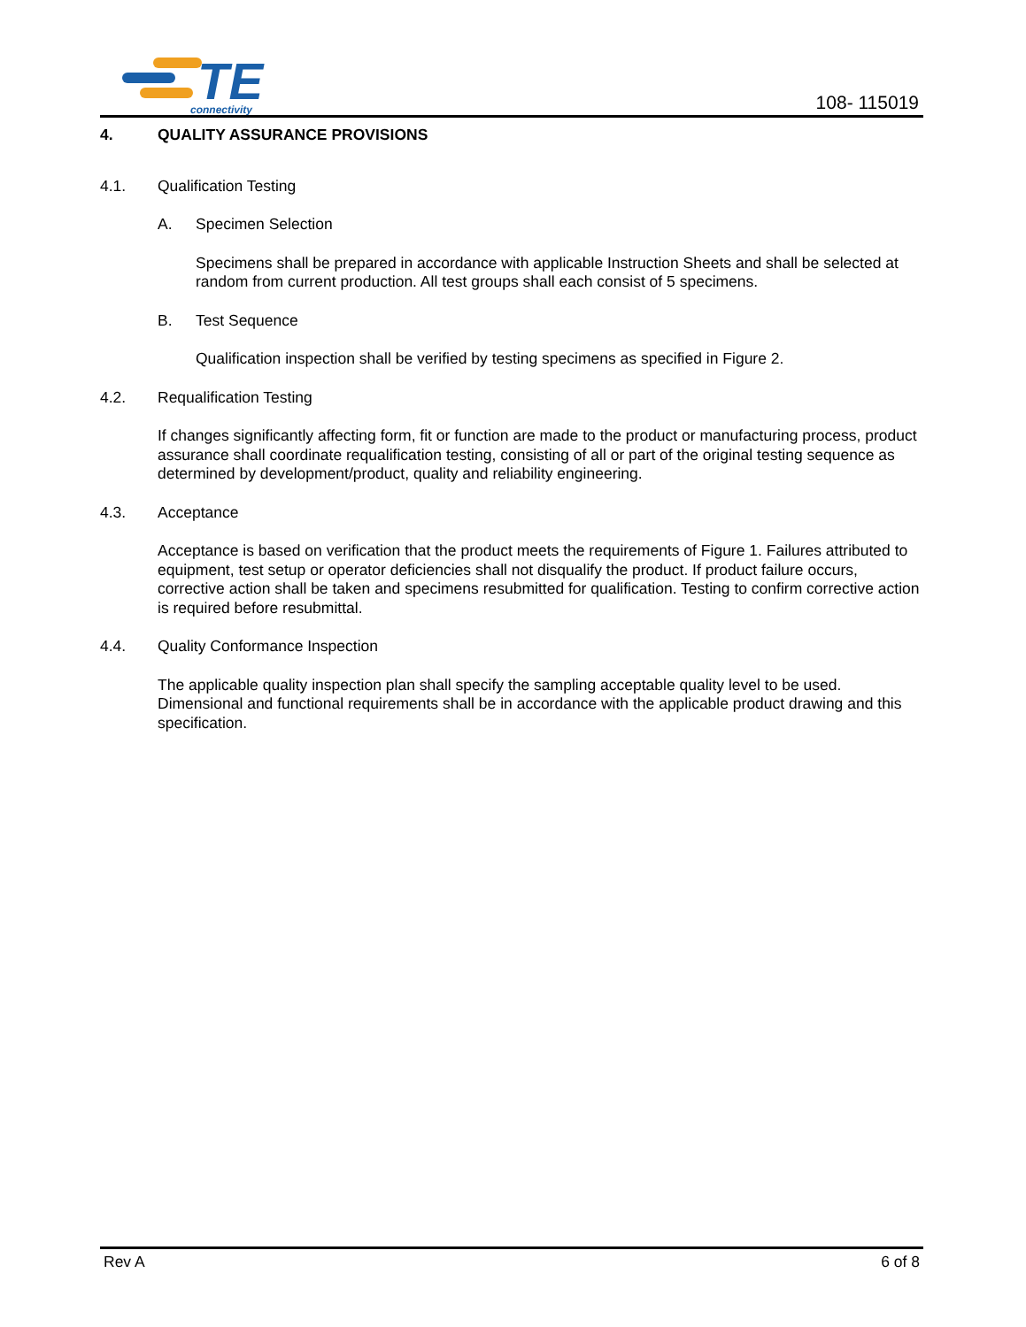TE
connectivity
108- 115019
4. QUALITY ASSURANCE PROVISIONS
4.1. Qualification Testing
A. Specimen Selection
Specimens shall be prepared in accordance with applicable Instruction Sheets and shall be selected at random from current production. All test groups shall each consist of 5 specimens.
B. Test Sequence
Qualification inspection shall be verified by testing specimens as specified in Figure 2.
4.2. Requalification Testing
If changes significantly affecting form, fit or function are made to the product or manufacturing process, product assurance shall coordinate requalification testing, consisting of all or part of the original testing sequence as determined by development/product, quality and reliability engineering.
4.3. Acceptance
Acceptance is based on verification that the product meets the requirements of Figure 1. Failures attributed to equipment, test setup or operator deficiencies shall not disqualify the product. If product failure occurs, corrective action shall be taken and specimens resubmitted for qualification. Testing to confirm corrective action is required before resubmittal.
4.4. Quality Conformance Inspection
The applicable quality inspection plan shall specify the sampling acceptable quality level to be used. Dimensional and functional requirements shall be in accordance with the applicable product drawing and this specification.
Rev A 6 of 8